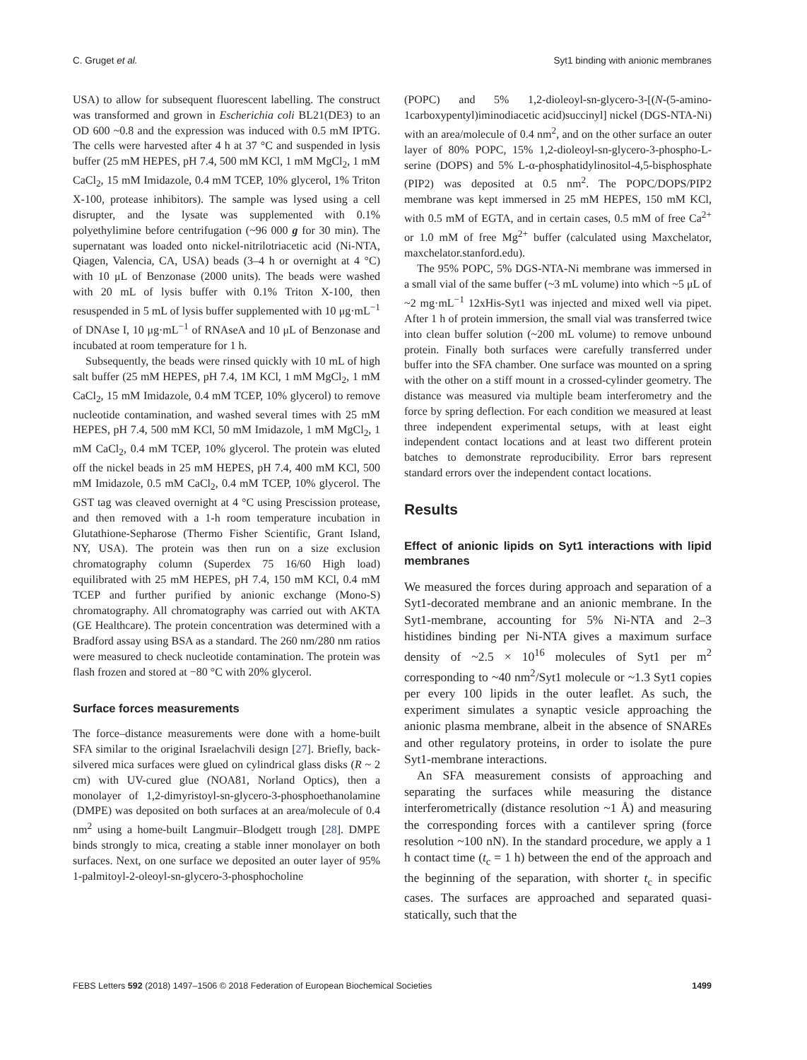C. Gruget et al. Syt1 binding with anionic membranes
USA) to allow for subsequent fluorescent labelling. The construct was transformed and grown in Escherichia coli BL21(DE3) to an OD 600 ~0.8 and the expression was induced with 0.5 mM IPTG. The cells were harvested after 4 h at 37 °C and suspended in lysis buffer (25 mM HEPES, pH 7.4, 500 mM KCl, 1 mM MgCl<sub>2</sub>, 1 mM CaCl<sub>2</sub>, 15 mM Imidazole, 0.4 mM TCEP, 10% glycerol, 1% Triton X-100, protease inhibitors). The sample was lysed using a cell disrupter, and the lysate was supplemented with 0.1% polyethylimine before centrifugation (~96 000 g for 30 min). The supernatant was loaded onto nickel-nitrilotriacetic acid (Ni-NTA, Qiagen, Valencia, CA, USA) beads (3–4 h or overnight at 4 °C) with 10 μL of Benzonase (2000 units). The beads were washed with 20 mL of lysis buffer with 0.1% Triton X-100, then resuspended in 5 mL of lysis buffer supplemented with 10 μg·mL<sup>−1</sup> of DNAse I, 10 μg·mL<sup>−1</sup> of RNAseA and 10 μL of Benzonase and incubated at room temperature for 1 h.
Subsequently, the beads were rinsed quickly with 10 mL of high salt buffer (25 mM HEPES, pH 7.4, 1M KCl, 1 mM MgCl<sub>2</sub>, 1 mM CaCl<sub>2</sub>, 15 mM Imidazole, 0.4 mM TCEP, 10% glycerol) to remove nucleotide contamination, and washed several times with 25 mM HEPES, pH 7.4, 500 mM KCl, 50 mM Imidazole, 1 mM MgCl<sub>2</sub>, 1 mM CaCl<sub>2</sub>, 0.4 mM TCEP, 10% glycerol. The protein was eluted off the nickel beads in 25 mM HEPES, pH 7.4, 400 mM KCl, 500 mM Imidazole, 0.5 mM CaCl<sub>2</sub>, 0.4 mM TCEP, 10% glycerol. The GST tag was cleaved overnight at 4 °C using Prescission protease, and then removed with a 1-h room temperature incubation in Glutathione-Sepharose (Thermo Fisher Scientific, Grant Island, NY, USA). The protein was then run on a size exclusion chromatography column (Superdex 75 16/60 High load) equilibrated with 25 mM HEPES, pH 7.4, 150 mM KCl, 0.4 mM TCEP and further purified by anionic exchange (Mono-S) chromatography. All chromatography was carried out with AKTA (GE Healthcare). The protein concentration was determined with a Bradford assay using BSA as a standard. The 260 nm/280 nm ratios were measured to check nucleotide contamination. The protein was flash frozen and stored at −80 °C with 20% glycerol.
Surface forces measurements
The force–distance measurements were done with a home-built SFA similar to the original Israelachvili design [27]. Briefly, back-silvered mica surfaces were glued on cylindrical glass disks (R ~ 2 cm) with UV-cured glue (NOA81, Norland Optics), then a monolayer of 1,2-dimyristoyl-sn-glycero-3-phosphoethanolamine (DMPE) was deposited on both surfaces at an area/molecule of 0.4 nm<sup>2</sup> using a home-built Langmuir–Blodgett trough [28]. DMPE binds strongly to mica, creating a stable inner monolayer on both surfaces. Next, on one surface we deposited an outer layer of 95% 1-palmitoyl-2-oleoyl-sn-glycero-3-phosphocholine
(POPC) and 5% 1,2-dioleoyl-sn-glycero-3-[(N-(5-amino-1carboxypentyl)iminodiacetic acid)succinyl] nickel (DGS-NTA-Ni) with an area/molecule of 0.4 nm<sup>2</sup>, and on the other surface an outer layer of 80% POPC, 15% 1,2-dioleoyl-sn-glycero-3-phospho-L-serine (DOPS) and 5% L-α-phosphatidylinositol-4,5-bisphosphate (PIP2) was deposited at 0.5 nm<sup>2</sup>. The POPC/DOPS/PIP2 membrane was kept immersed in 25 mM HEPES, 150 mM KCl, with 0.5 mM of EGTA, and in certain cases, 0.5 mM of free Ca<sup>2+</sup> or 1.0 mM of free Mg<sup>2+</sup> buffer (calculated using Maxchelator, maxchelator.stanford.edu).
The 95% POPC, 5% DGS-NTA-Ni membrane was immersed in a small vial of the same buffer (~3 mL volume) into which ~5 μL of ~2 mg·mL<sup>−1</sup> 12xHis-Syt1 was injected and mixed well via pipet. After 1 h of protein immersion, the small vial was transferred twice into clean buffer solution (~200 mL volume) to remove unbound protein. Finally both surfaces were carefully transferred under buffer into the SFA chamber. One surface was mounted on a spring with the other on a stiff mount in a crossed-cylinder geometry. The distance was measured via multiple beam interferometry and the force by spring deflection. For each condition we measured at least three independent experimental setups, with at least eight independent contact locations and at least two different protein batches to demonstrate reproducibility. Error bars represent standard errors over the independent contact locations.
Results
Effect of anionic lipids on Syt1 interactions with lipid membranes
We measured the forces during approach and separation of a Syt1-decorated membrane and an anionic membrane. In the Syt1-membrane, accounting for 5% Ni-NTA and 2–3 histidines binding per Ni-NTA gives a maximum surface density of ~2.5 × 10<sup>16</sup> molecules of Syt1 per m<sup>2</sup> corresponding to ~40 nm<sup>2</sup>/Syt1 molecule or ~1.3 Syt1 copies per every 100 lipids in the outer leaflet. As such, the experiment simulates a synaptic vesicle approaching the anionic plasma membrane, albeit in the absence of SNAREs and other regulatory proteins, in order to isolate the pure Syt1-membrane interactions.
An SFA measurement consists of approaching and separating the surfaces while measuring the distance interferometrically (distance resolution ~1 Å) and measuring the corresponding forces with a cantilever spring (force resolution ~100 nN). In the standard procedure, we apply a 1 h contact time (t<sub>c</sub> = 1 h) between the end of the approach and the beginning of the separation, with shorter t<sub>c</sub> in specific cases. The surfaces are approached and separated quasi-statically, such that the
FEBS Letters 592 (2018) 1497–1506 © 2018 Federation of European Biochemical Societies 1499